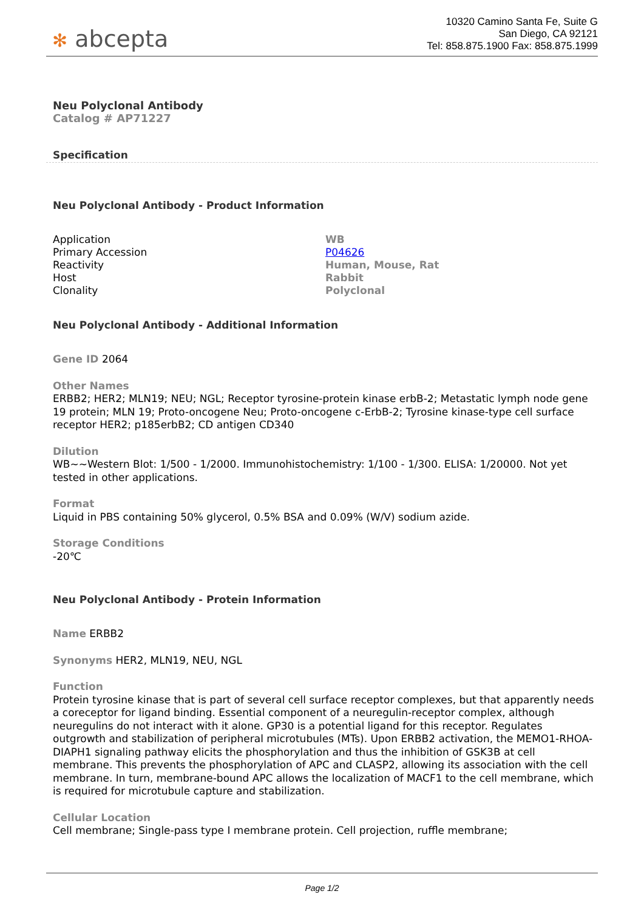✻ abcepta
10320 Camino Santa Fe, Suite G
San Diego, CA 92121
Tel: 858.875.1900 Fax: 858.875.1999
Neu Polyclonal Antibody
Catalog # AP71227
Specification
Neu Polyclonal Antibody - Product Information
| Application | WB |
| Primary Accession | P04626 |
| Reactivity | Human, Mouse, Rat |
| Host | Rabbit |
| Clonality | Polyclonal |
Neu Polyclonal Antibody - Additional Information
Gene ID 2064
Other Names
ERBB2; HER2; MLN19; NEU; NGL; Receptor tyrosine-protein kinase erbB-2; Metastatic lymph node gene 19 protein; MLN 19; Proto-oncogene Neu; Proto-oncogene c-ErbB-2; Tyrosine kinase-type cell surface receptor HER2; p185erbB2; CD antigen CD340
Dilution
WB~~Western Blot: 1/500 - 1/2000. Immunohistochemistry: 1/100 - 1/300. ELISA: 1/20000. Not yet tested in other applications.
Format
Liquid in PBS containing 50% glycerol, 0.5% BSA and 0.09% (W/V) sodium azide.
Storage Conditions
-20℃
Neu Polyclonal Antibody - Protein Information
Name ERBB2
Synonyms HER2, MLN19, NEU, NGL
Function
Protein tyrosine kinase that is part of several cell surface receptor complexes, but that apparently needs a coreceptor for ligand binding. Essential component of a neuregulin-receptor complex, although neuregulins do not interact with it alone. GP30 is a potential ligand for this receptor. Regulates outgrowth and stabilization of peripheral microtubules (MTs). Upon ERBB2 activation, the MEMO1-RHOA-DIAPH1 signaling pathway elicits the phosphorylation and thus the inhibition of GSK3B at cell membrane. This prevents the phosphorylation of APC and CLASP2, allowing its association with the cell membrane. In turn, membrane-bound APC allows the localization of MACF1 to the cell membrane, which is required for microtubule capture and stabilization.
Cellular Location
Cell membrane; Single-pass type I membrane protein. Cell projection, ruffle membrane;
Page 1/2